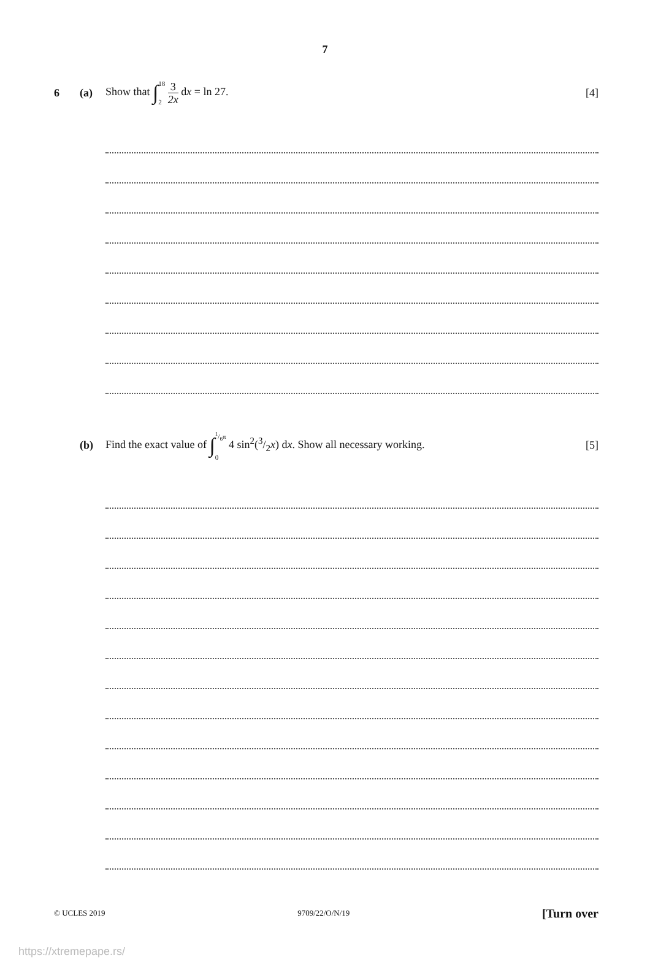7
6 (a) Show that ∫18 2 3 2x dx = ln 27. [4]
(b) Find the exact value of ∫1/6π 0 4 sin<sup>2</sup>(3/2x) dx. Show all necessary working. [5]
© UCLES 2019 9709/22/O/N/19 [Turn over
https://xtremepape.rs/